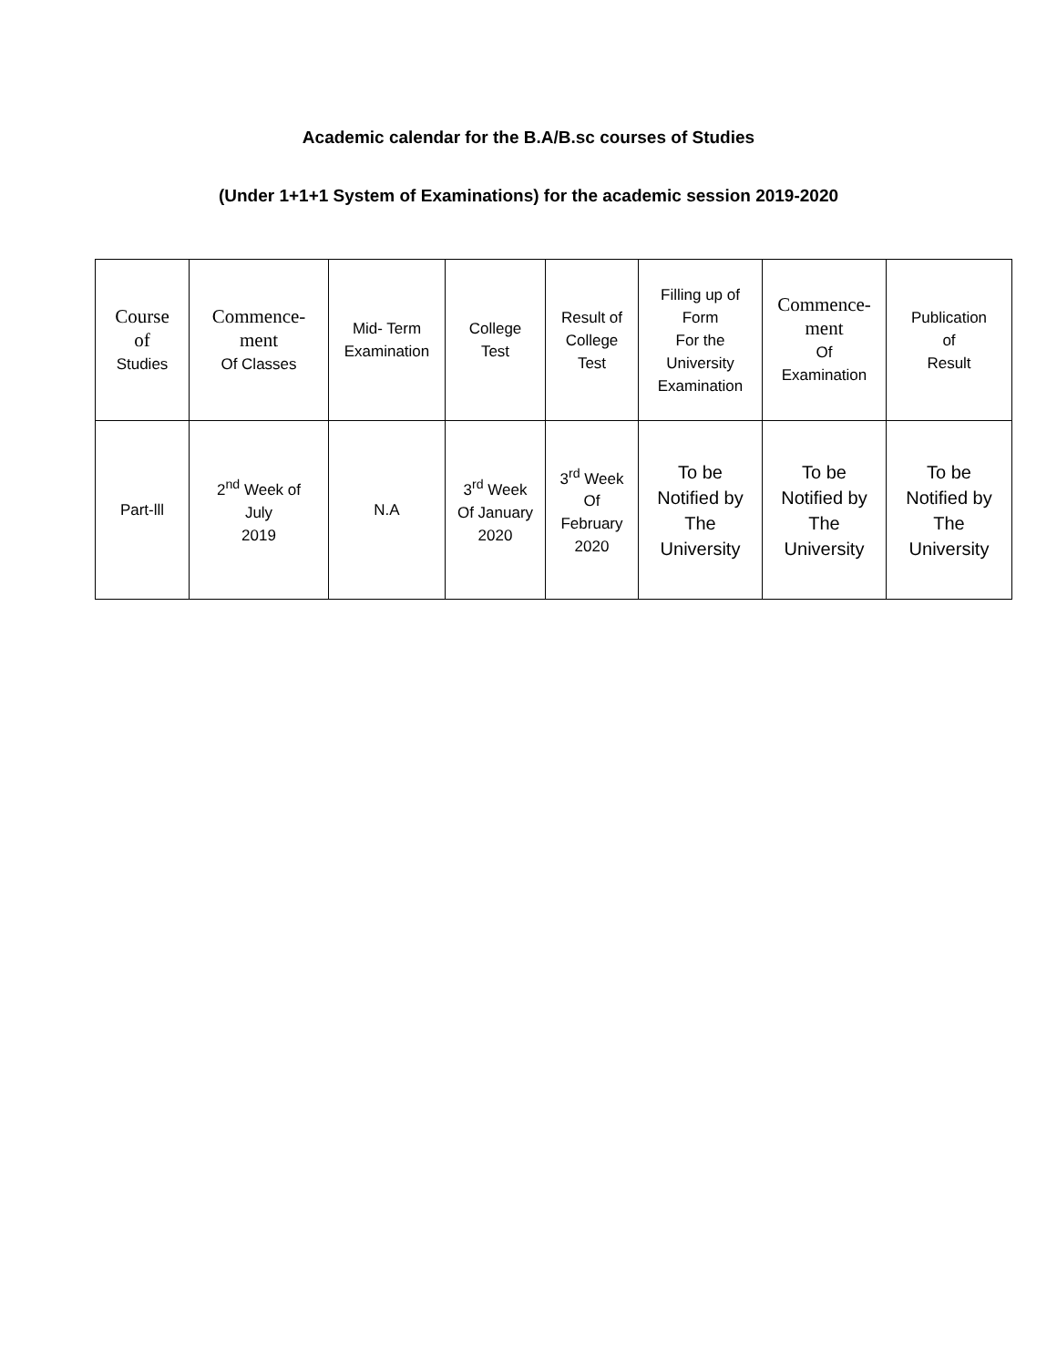Academic calendar for the B.A/B.sc courses of Studies
(Under 1+1+1 System of Examinations) for the academic session 2019-2020
| Course of Studies | Commence- ment Of Classes | Mid- Term Examination | College Test | Result of College Test | Filling up of Form For the University Examination | Commence- ment Of Examination | Publication of Result |
| --- | --- | --- | --- | --- | --- | --- | --- |
| Part-lll | 2<sup>nd</sup> Week of July 2019 | N.A | 3<sup>rd</sup> Week Of January 2020 | 3<sup>rd</sup> Week Of February 2020 | To be Notified by The University | To be Notified by The University | To be Notified by The University |